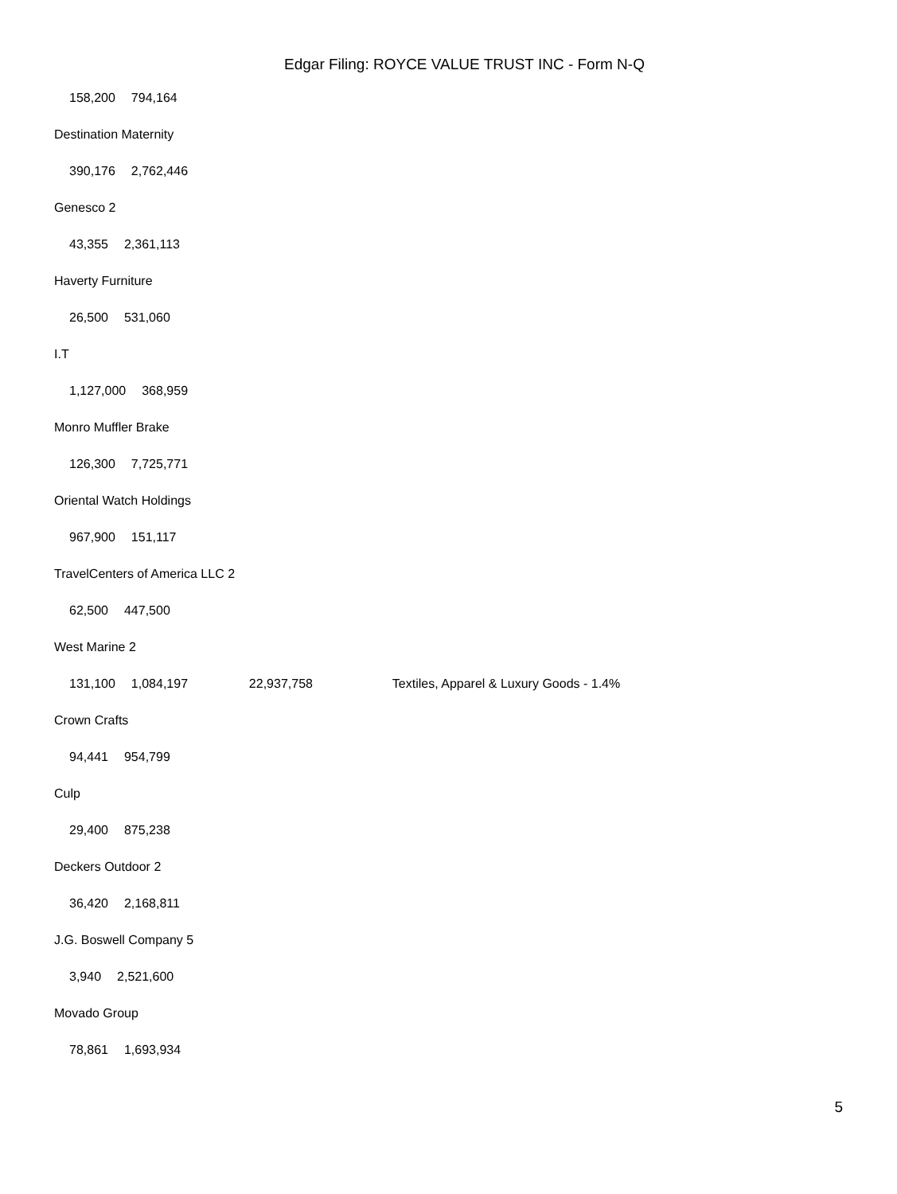Edgar Filing: ROYCE VALUE TRUST INC - Form N-Q
158,200 794,164
Destination Maternity
390,176 2,762,446
Genesco 2
43,355 2,361,113
Haverty Furniture
26,500 531,060
I.T
1,127,000 368,959
Monro Muffler Brake
126,300 7,725,771
Oriental Watch Holdings
967,900 151,117
TravelCenters of America LLC 2
62,500 447,500
West Marine 2
131,100 1,084,197 22,937,758 Textiles, Apparel & Luxury Goods - 1.4%
Crown Crafts
94,441 954,799
Culp
29,400 875,238
Deckers Outdoor 2
36,420 2,168,811
J.G. Boswell Company 5
3,940 2,521,600
Movado Group
78,861 1,693,934
5